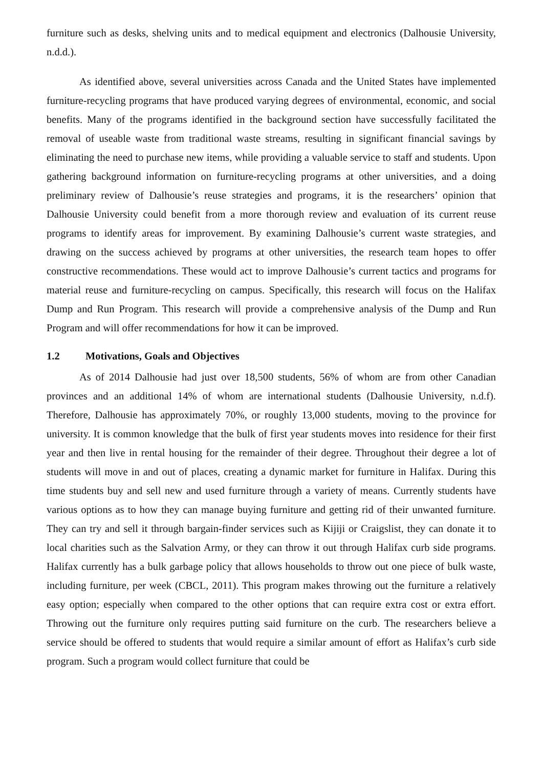furniture such as desks, shelving units and to medical equipment and electronics (Dalhousie University, n.d.d.).
As identified above, several universities across Canada and the United States have implemented furniture-recycling programs that have produced varying degrees of environmental, economic, and social benefits. Many of the programs identified in the background section have successfully facilitated the removal of useable waste from traditional waste streams, resulting in significant financial savings by eliminating the need to purchase new items, while providing a valuable service to staff and students. Upon gathering background information on furniture-recycling programs at other universities, and a doing preliminary review of Dalhousie’s reuse strategies and programs, it is the researchers’ opinion that Dalhousie University could benefit from a more thorough review and evaluation of its current reuse programs to identify areas for improvement. By examining Dalhousie’s current waste strategies, and drawing on the success achieved by programs at other universities, the research team hopes to offer constructive recommendations. These would act to improve Dalhousie’s current tactics and programs for material reuse and furniture-recycling on campus. Specifically, this research will focus on the Halifax Dump and Run Program. This research will provide a comprehensive analysis of the Dump and Run Program and will offer recommendations for how it can be improved.
1.2 Motivations, Goals and Objectives
As of 2014 Dalhousie had just over 18,500 students, 56% of whom are from other Canadian provinces and an additional 14% of whom are international students (Dalhousie University, n.d.f). Therefore, Dalhousie has approximately 70%, or roughly 13,000 students, moving to the province for university. It is common knowledge that the bulk of first year students moves into residence for their first year and then live in rental housing for the remainder of their degree. Throughout their degree a lot of students will move in and out of places, creating a dynamic market for furniture in Halifax. During this time students buy and sell new and used furniture through a variety of means. Currently students have various options as to how they can manage buying furniture and getting rid of their unwanted furniture. They can try and sell it through bargain-finder services such as Kijiji or Craigslist, they can donate it to local charities such as the Salvation Army, or they can throw it out through Halifax curb side programs. Halifax currently has a bulk garbage policy that allows households to throw out one piece of bulk waste, including furniture, per week (CBCL, 2011). This program makes throwing out the furniture a relatively easy option; especially when compared to the other options that can require extra cost or extra effort. Throwing out the furniture only requires putting said furniture on the curb. The researchers believe a service should be offered to students that would require a similar amount of effort as Halifax’s curb side program. Such a program would collect furniture that could be